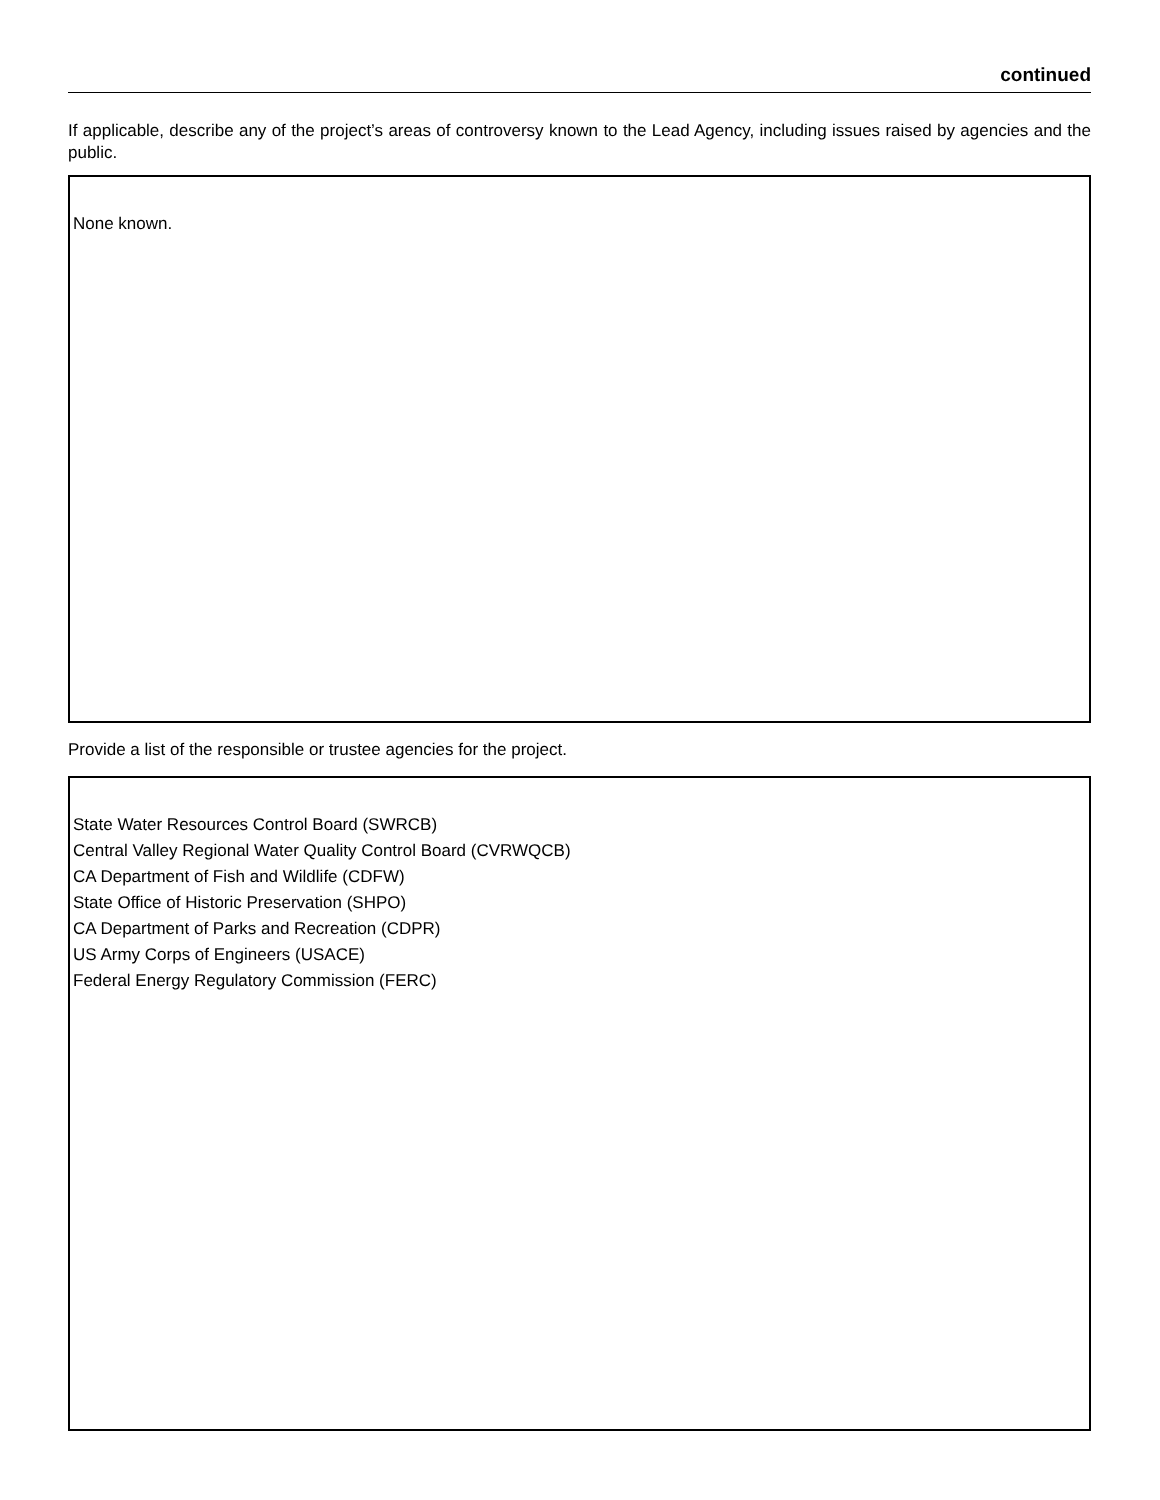continued
If applicable, describe any of the project’s areas of controversy known to the Lead Agency, including issues raised by agencies and the public.
None known.
Provide a list of the responsible or trustee agencies for the project.
State Water Resources Control Board (SWRCB)
Central Valley Regional Water Quality Control Board (CVRWQCB)
CA Department of Fish and Wildlife (CDFW)
State Office of Historic Preservation (SHPO)
CA Department of Parks and Recreation (CDPR)
US Army Corps of Engineers (USACE)
Federal Energy Regulatory Commission (FERC)